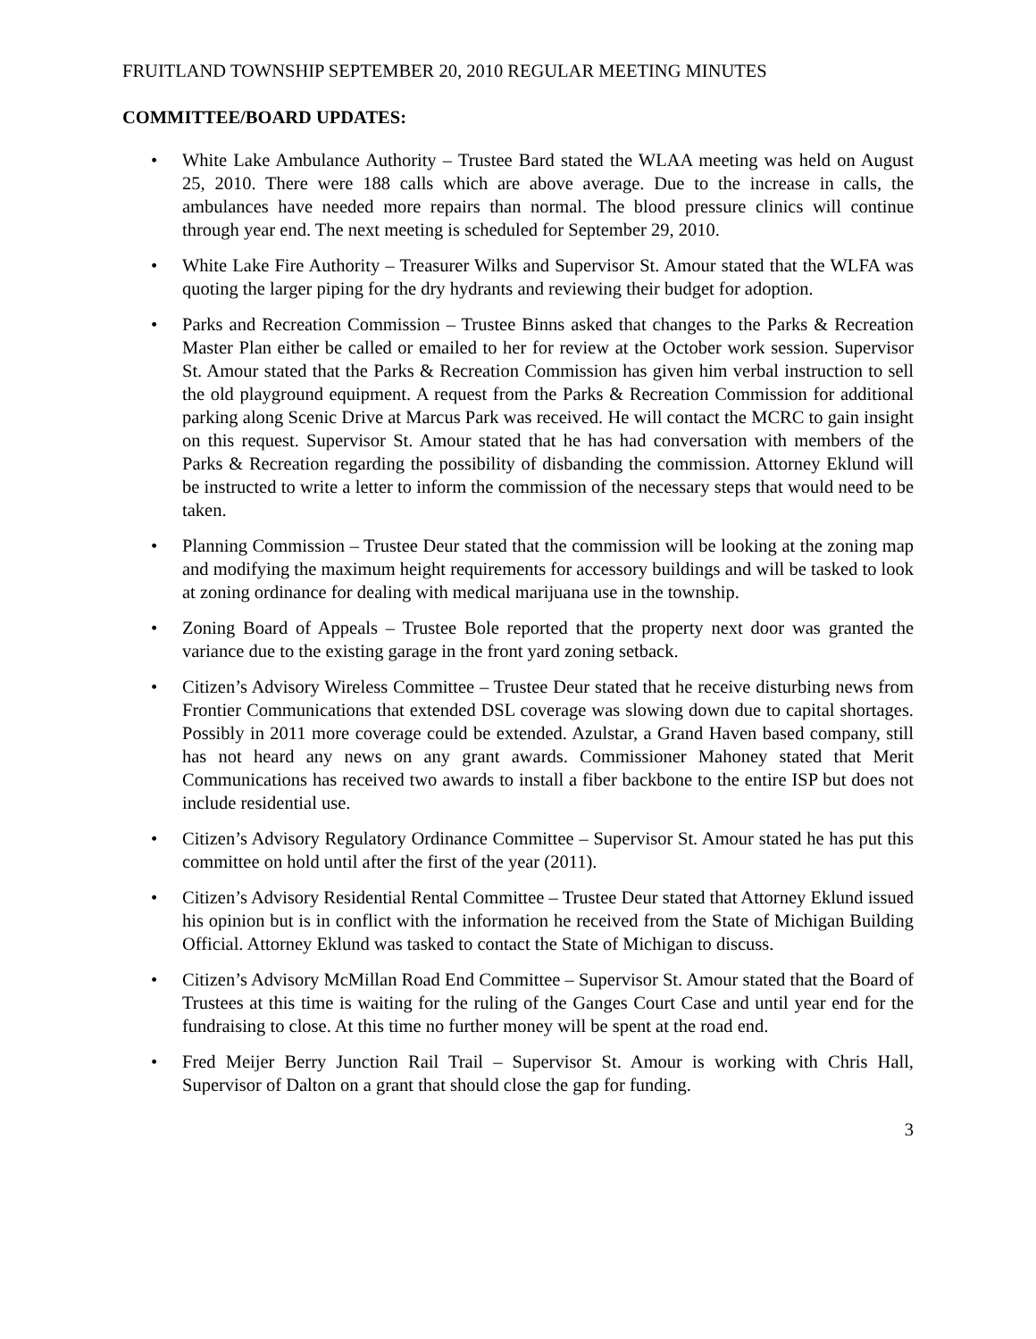FRUITLAND TOWNSHIP SEPTEMBER 20, 2010 REGULAR MEETING MINUTES
COMMITTEE/BOARD UPDATES:
• White Lake Ambulance Authority – Trustee Bard stated the WLAA meeting was held on August 25, 2010. There were 188 calls which are above average. Due to the increase in calls, the ambulances have needed more repairs than normal. The blood pressure clinics will continue through year end. The next meeting is scheduled for September 29, 2010.
• White Lake Fire Authority – Treasurer Wilks and Supervisor St. Amour stated that the WLFA was quoting the larger piping for the dry hydrants and reviewing their budget for adoption.
• Parks and Recreation Commission – Trustee Binns asked that changes to the Parks & Recreation Master Plan either be called or emailed to her for review at the October work session. Supervisor St. Amour stated that the Parks & Recreation Commission has given him verbal instruction to sell the old playground equipment. A request from the Parks & Recreation Commission for additional parking along Scenic Drive at Marcus Park was received. He will contact the MCRC to gain insight on this request. Supervisor St. Amour stated that he has had conversation with members of the Parks & Recreation regarding the possibility of disbanding the commission. Attorney Eklund will be instructed to write a letter to inform the commission of the necessary steps that would need to be taken.
• Planning Commission – Trustee Deur stated that the commission will be looking at the zoning map and modifying the maximum height requirements for accessory buildings and will be tasked to look at zoning ordinance for dealing with medical marijuana use in the township.
• Zoning Board of Appeals – Trustee Bole reported that the property next door was granted the variance due to the existing garage in the front yard zoning setback.
• Citizen’s Advisory Wireless Committee – Trustee Deur stated that he receive disturbing news from Frontier Communications that extended DSL coverage was slowing down due to capital shortages. Possibly in 2011 more coverage could be extended. Azulstar, a Grand Haven based company, still has not heard any news on any grant awards. Commissioner Mahoney stated that Merit Communications has received two awards to install a fiber backbone to the entire ISP but does not include residential use.
• Citizen’s Advisory Regulatory Ordinance Committee – Supervisor St. Amour stated he has put this committee on hold until after the first of the year (2011).
• Citizen’s Advisory Residential Rental Committee – Trustee Deur stated that Attorney Eklund issued his opinion but is in conflict with the information he received from the State of Michigan Building Official. Attorney Eklund was tasked to contact the State of Michigan to discuss.
• Citizen’s Advisory McMillan Road End Committee – Supervisor St. Amour stated that the Board of Trustees at this time is waiting for the ruling of the Ganges Court Case and until year end for the fundraising to close. At this time no further money will be spent at the road end.
• Fred Meijer Berry Junction Rail Trail – Supervisor St. Amour is working with Chris Hall, Supervisor of Dalton on a grant that should close the gap for funding.
3